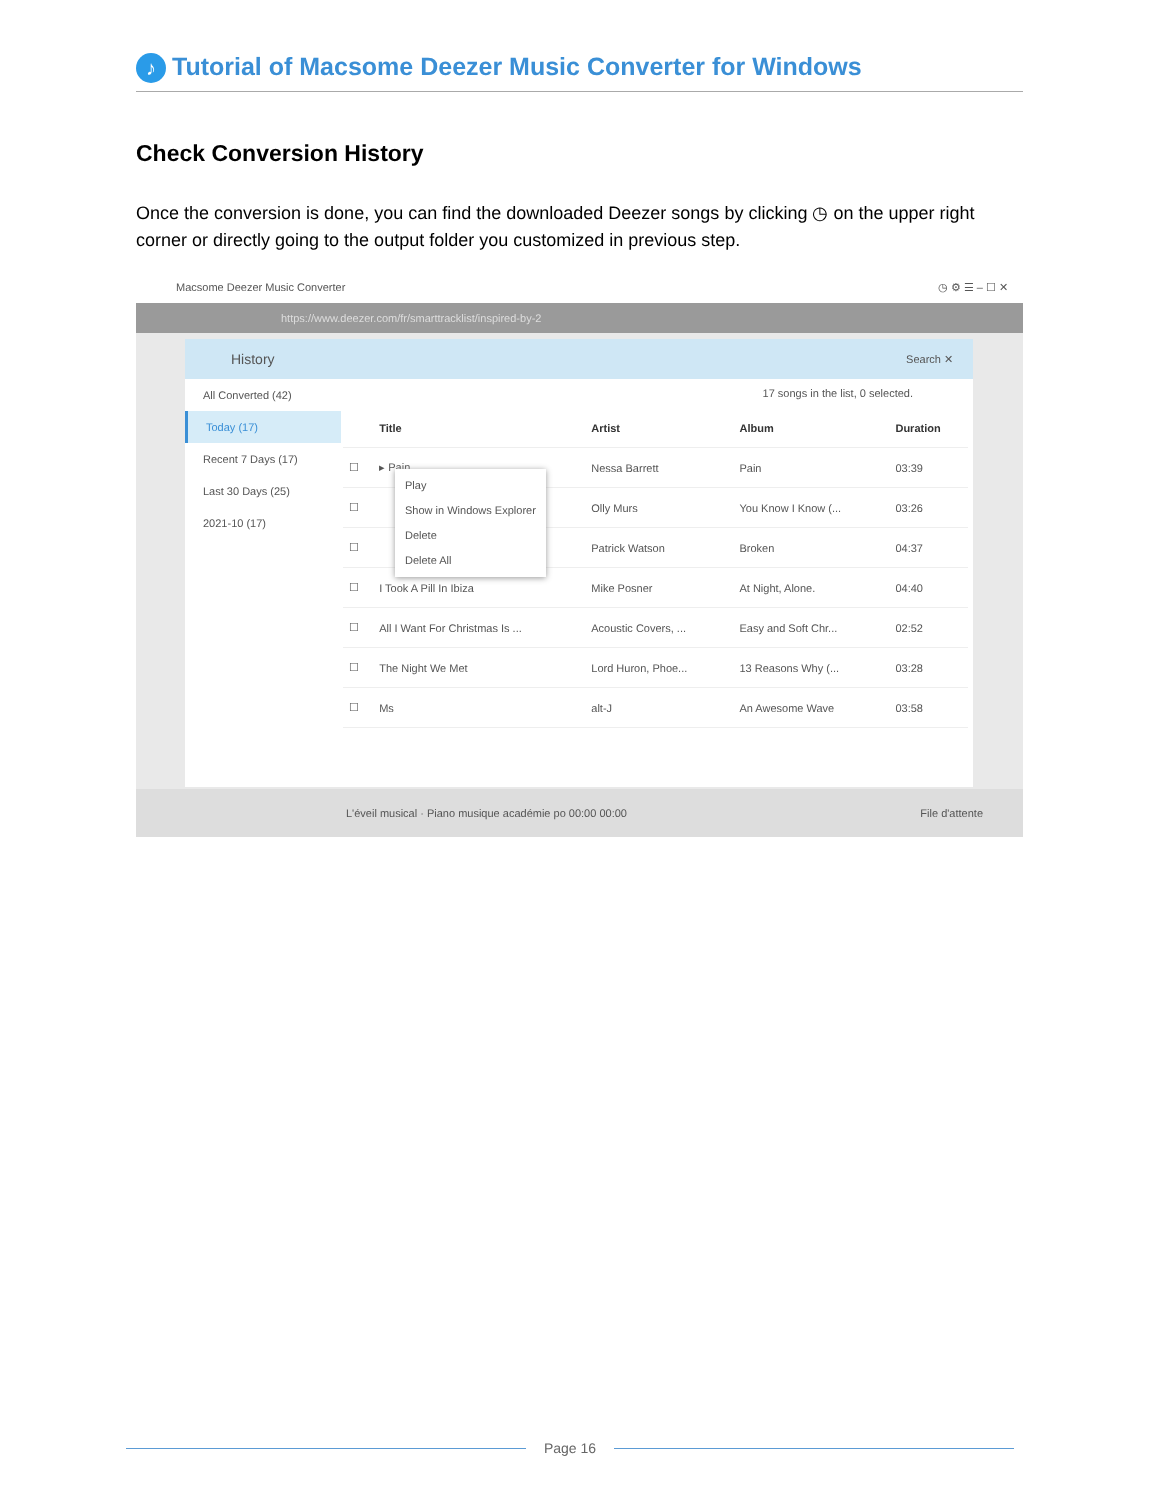♪ Tutorial of Macsome Deezer Music Converter for Windows
Check Conversion History
Once the conversion is done, you can find the downloaded Deezer songs by clicking ◷ on the upper right corner or directly going to the output folder you customized in previous step.
Macsome Deezer Music Converter ◷ ⚙ ☰ – ☐ ✕
https://www.deezer.com/fr/smarttracklist/inspired-by-2
History Search ✕
All Converted (42)
Today (17)
Recent 7 Days (17)
Last 30 Days (25)
2021-10 (17)
17 songs in the list, 0 selected.
| | Title | Artist | Album | Duration |
| --- | --- | --- | --- | --- |
| ☐ | ▸ Pain | Nessa Barrett | Pain | 03:39 |
| ☐ | | Olly Murs | You Know I Know (... | 03:26 |
| ☐ | | Patrick Watson | Broken | 04:37 |
| ☐ | I Took A Pill In Ibiza | Mike Posner | At Night, Alone. | 04:40 |
| ☐ | All I Want For Christmas Is ... | Acoustic Covers, ... | Easy and Soft Chr... | 02:52 |
| ☐ | The Night We Met | Lord Huron, Phoe... | 13 Reasons Why (... | 03:28 |
| ☐ | Ms | alt-J | An Awesome Wave | 03:58 |
Play
Show in Windows Explorer
Delete
Delete All
L'éveil musical · Piano musique académie po 00:00 00:00 File d'attente
Page 16